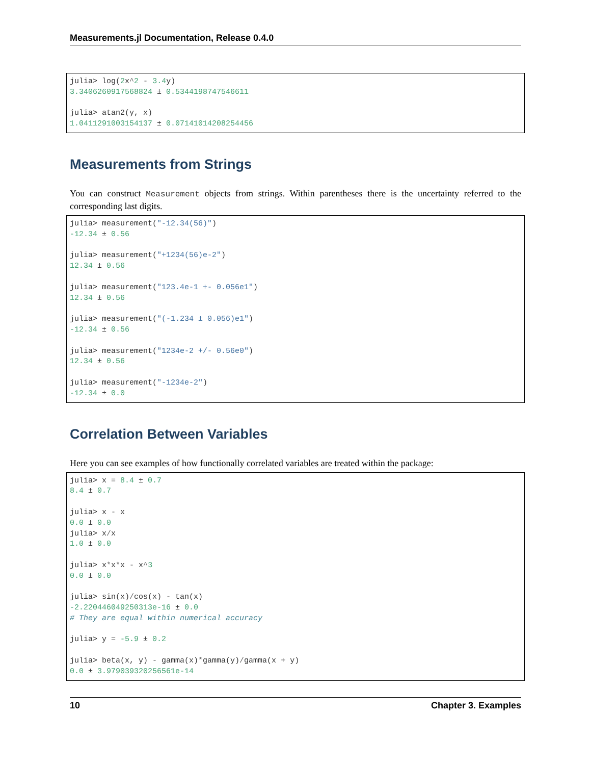Measurements.jl Documentation, Release 0.4.0
julia> log(2x^2 - 3.4y)
3.3406260917568824 ± 0.5344198747546611

julia> atan2(y, x)
1.0411291003154137 ± 0.07141014208254456
Measurements from Strings
You can construct Measurement objects from strings. Within parentheses there is the uncertainty referred to the corresponding last digits.
julia> measurement("-12.34(56)")
-12.34 ± 0.56

julia> measurement("+1234(56)e-2")
12.34 ± 0.56

julia> measurement("123.4e-1 +- 0.056e1")
12.34 ± 0.56

julia> measurement("(-1.234 ± 0.056)e1")
-12.34 ± 0.56

julia> measurement("1234e-2 +/- 0.56e0")
12.34 ± 0.56

julia> measurement("-1234e-2")
-12.34 ± 0.0
Correlation Between Variables
Here you can see examples of how functionally correlated variables are treated within the package:
julia> x = 8.4 ± 0.7
8.4 ± 0.7

julia> x - x
0.0 ± 0.0
julia> x/x
1.0 ± 0.0

julia> x*x*x - x^3
0.0 ± 0.0

julia> sin(x)/cos(x) - tan(x)
-2.220446049250313e-16 ± 0.0
# They are equal within numerical accuracy

julia> y = -5.9 ± 0.2

julia> beta(x, y) - gamma(x)*gamma(y)/gamma(x + y)
0.0 ± 3.979039320256561e-14
10 Chapter 3. Examples